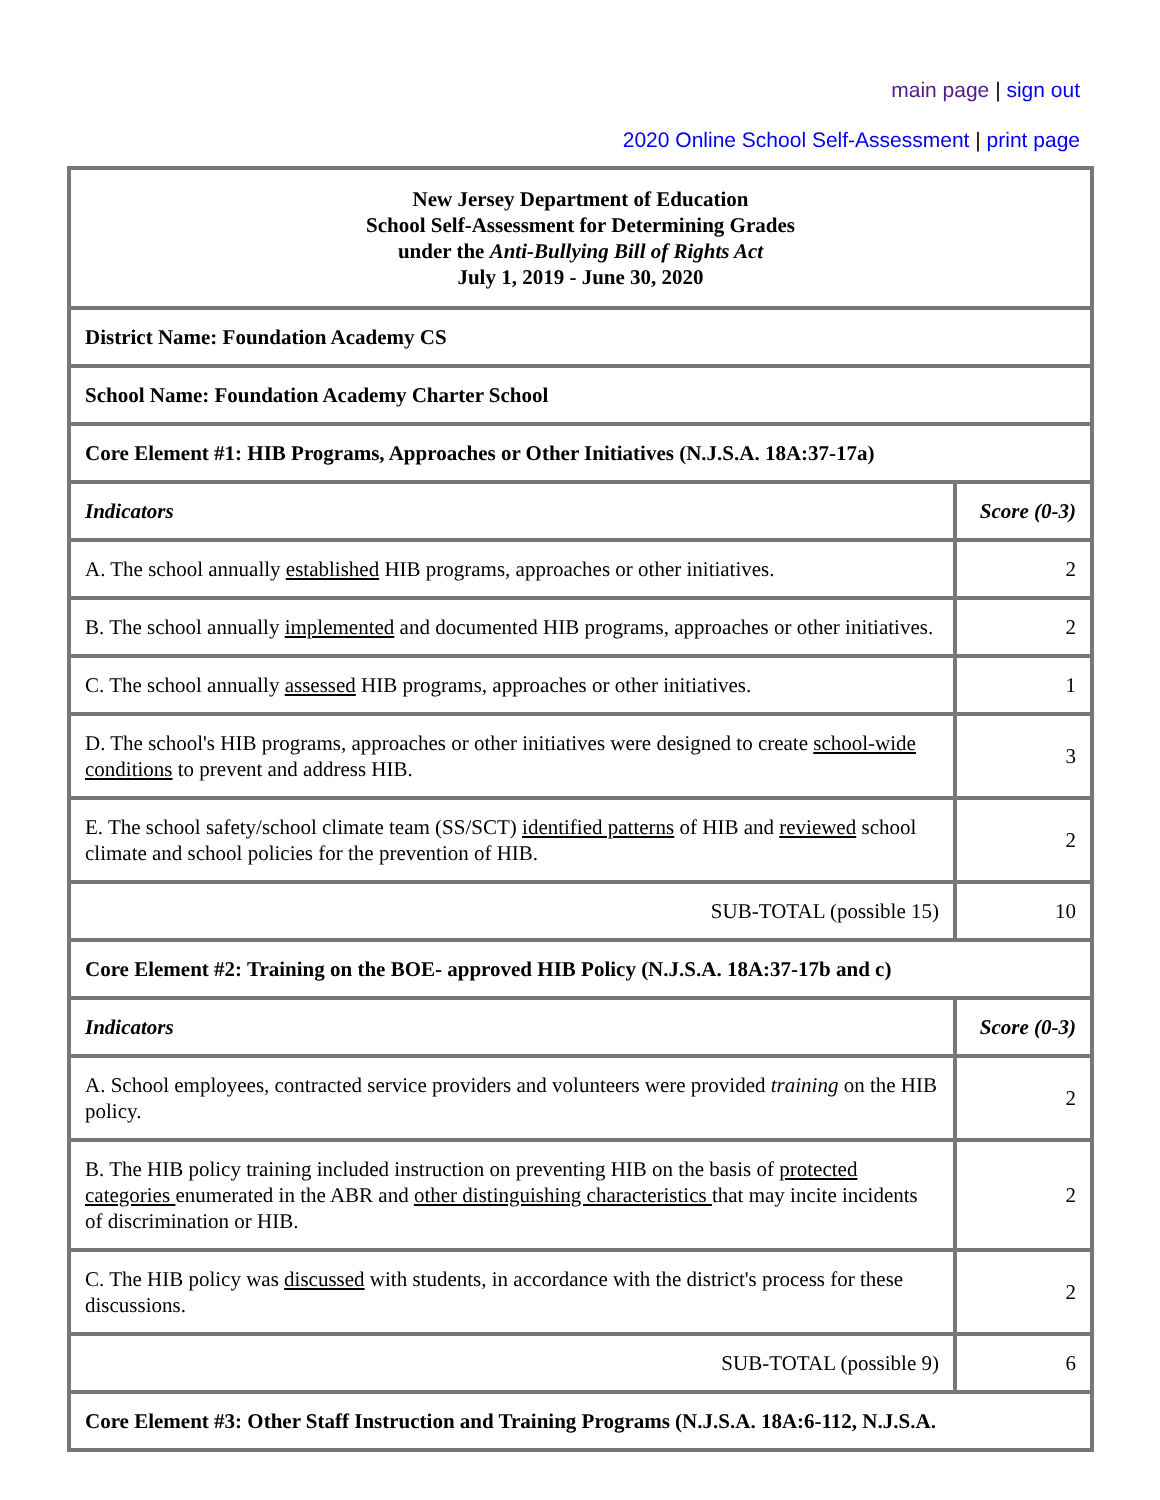main page | sign out
2020 Online School Self-Assessment | print page
| New Jersey Department of Education School Self-Assessment for Determining Grades under the Anti-Bullying Bill of Rights Act July 1, 2019 - June 30, 2020 | |
| District Name: Foundation Academy CS | |
| School Name: Foundation Academy Charter School | |
| Core Element #1: HIB Programs, Approaches or Other Initiatives (N.J.S.A. 18A:37-17a) | |
| Indicators | Score (0-3) |
| A. The school annually established HIB programs, approaches or other initiatives. | 2 |
| B. The school annually implemented and documented HIB programs, approaches or other initiatives. | 2 |
| C. The school annually assessed HIB programs, approaches or other initiatives. | 1 |
| D. The school's HIB programs, approaches or other initiatives were designed to create school-wide conditions to prevent and address HIB. | 3 |
| E. The school safety/school climate team (SS/SCT) identified patterns of HIB and reviewed school climate and school policies for the prevention of HIB. | 2 |
| SUB-TOTAL (possible 15) | 10 |
| Core Element #2: Training on the BOE- approved HIB Policy (N.J.S.A. 18A:37-17b and c) | |
| Indicators | Score (0-3) |
| A. School employees, contracted service providers and volunteers were provided training on the HIB policy. | 2 |
| B. The HIB policy training included instruction on preventing HIB on the basis of protected categories enumerated in the ABR and other distinguishing characteristics that may incite incidents of discrimination or HIB. | 2 |
| C. The HIB policy was discussed with students, in accordance with the district's process for these discussions. | 2 |
| SUB-TOTAL (possible 9) | 6 |
| Core Element #3: Other Staff Instruction and Training Programs (N.J.S.A. 18A:6-112, N.J.S.A. | |